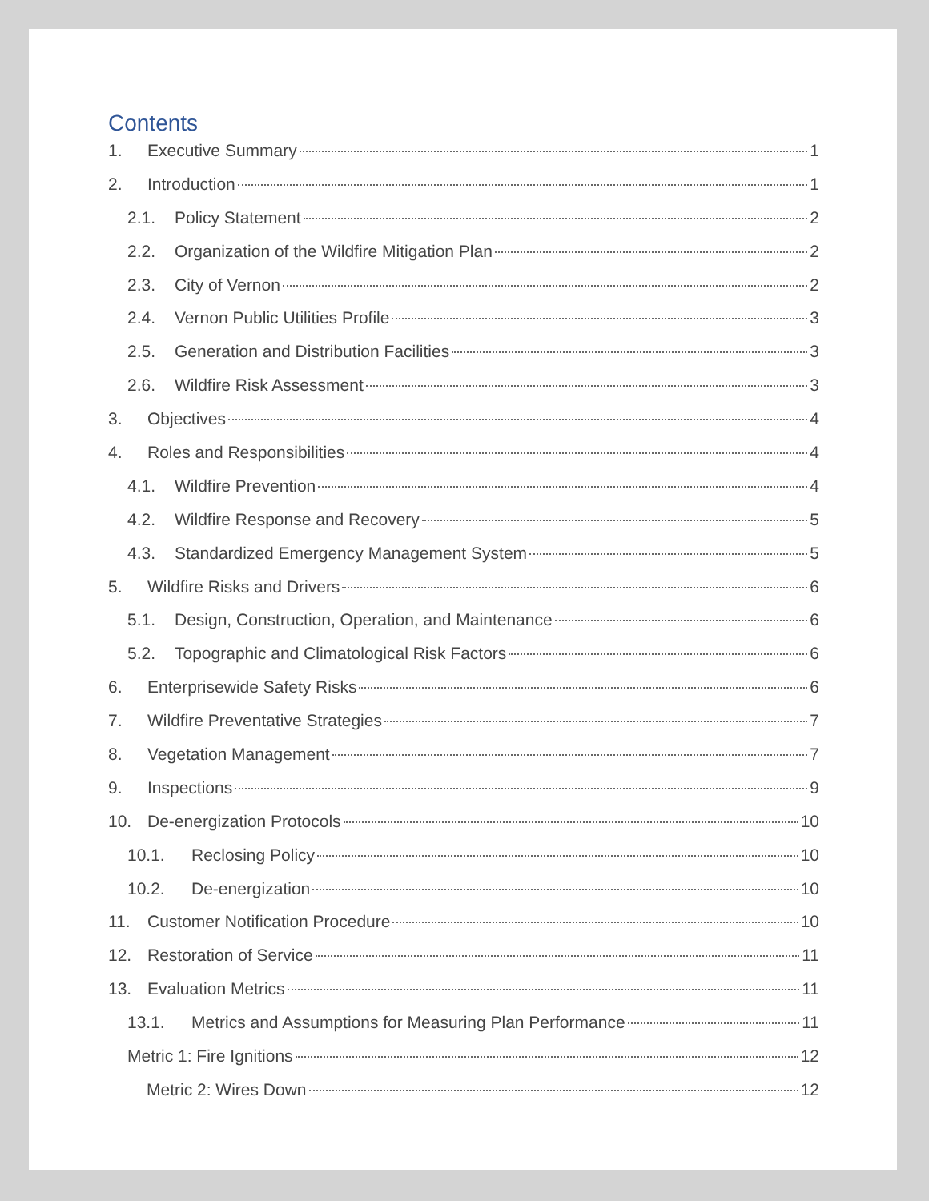Contents
1. Executive Summary 1
2. Introduction 1
2.1. Policy Statement 2
2.2. Organization of the Wildfire Mitigation Plan 2
2.3. City of Vernon 2
2.4. Vernon Public Utilities Profile 3
2.5. Generation and Distribution Facilities 3
2.6. Wildfire Risk Assessment 3
3. Objectives 4
4. Roles and Responsibilities 4
4.1. Wildfire Prevention 4
4.2. Wildfire Response and Recovery 5
4.3. Standardized Emergency Management System 5
5. Wildfire Risks and Drivers 6
5.1. Design, Construction, Operation, and Maintenance 6
5.2. Topographic and Climatological Risk Factors 6
6. Enterprisewide Safety Risks 6
7. Wildfire Preventative Strategies 7
8. Vegetation Management 7
9. Inspections 9
10. De-energization Protocols 10
10.1. Reclosing Policy 10
10.2. De-energization 10
11. Customer Notification Procedure 10
12. Restoration of Service 11
13. Evaluation Metrics 11
13.1. Metrics and Assumptions for Measuring Plan Performance 11
Metric 1: Fire Ignitions 12
Metric 2: Wires Down 12